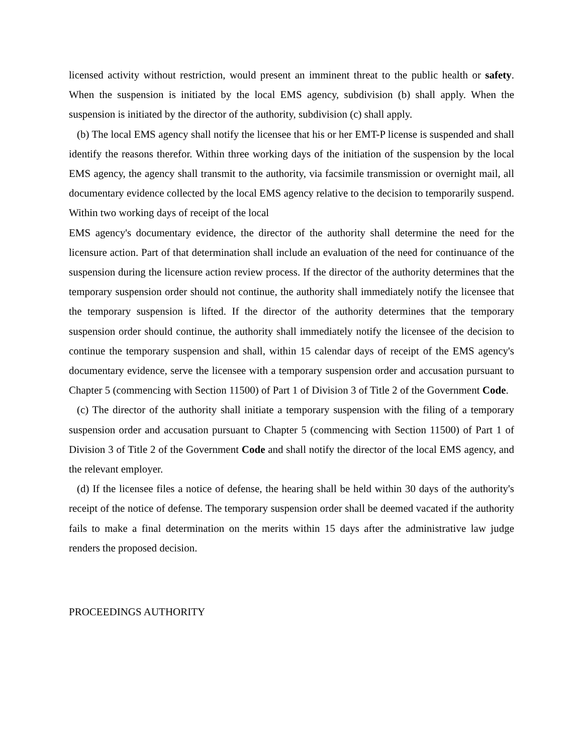licensed activity without restriction, would present an imminent threat to the public health or safety. When the suspension is initiated by the local EMS agency, subdivision (b) shall apply. When the suspension is initiated by the director of the authority, subdivision (c) shall apply.
(b) The local EMS agency shall notify the licensee that his or her EMT-P license is suspended and shall identify the reasons therefor. Within three working days of the initiation of the suspension by the local EMS agency, the agency shall transmit to the authority, via facsimile transmission or overnight mail, all documentary evidence collected by the local EMS agency relative to the decision to temporarily suspend. Within two working days of receipt of the local
EMS agency's documentary evidence, the director of the authority shall determine the need for the licensure action. Part of that determination shall include an evaluation of the need for continuance of the suspension during the licensure action review process. If the director of the authority determines that the temporary suspension order should not continue, the authority shall immediately notify the licensee that the temporary suspension is lifted. If the director of the authority determines that the temporary suspension order should continue, the authority shall immediately notify the licensee of the decision to continue the temporary suspension and shall, within 15 calendar days of receipt of the EMS agency's documentary evidence, serve the licensee with a temporary suspension order and accusation pursuant to Chapter 5 (commencing with Section 11500) of Part 1 of Division 3 of Title 2 of the Government Code.
(c) The director of the authority shall initiate a temporary suspension with the filing of a temporary suspension order and accusation pursuant to Chapter 5 (commencing with Section 11500) of Part 1 of Division 3 of Title 2 of the Government Code and shall notify the director of the local EMS agency, and the relevant employer.
(d) If the licensee files a notice of defense, the hearing shall be held within 30 days of the authority's receipt of the notice of defense. The temporary suspension order shall be deemed vacated if the authority fails to make a final determination on the merits within 15 days after the administrative law judge renders the proposed decision.
PROCEEDINGS AUTHORITY